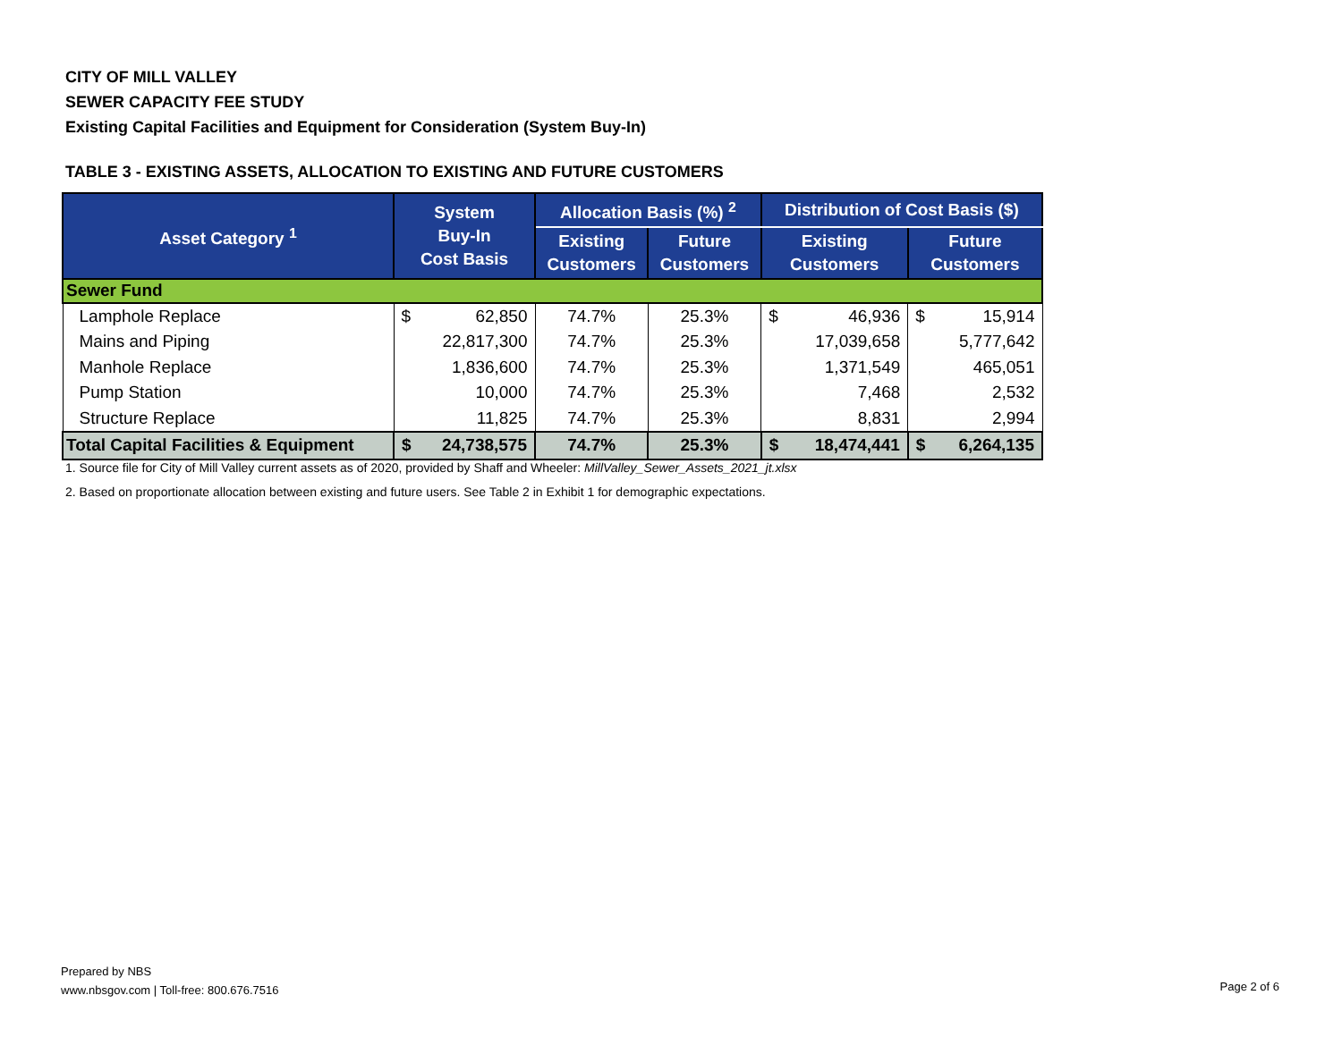CITY OF MILL VALLEY
SEWER CAPACITY FEE STUDY
Existing Capital Facilities and Equipment for Consideration (System Buy-In)
TABLE 3 - EXISTING ASSETS, ALLOCATION TO EXISTING AND FUTURE CUSTOMERS
| Asset Category <sup>1</sup> | System Buy-In Cost Basis | Allocation Basis (%) <sup>2</sup> | | Distribution of Cost Basis ($) | |
| --- | --- | --- | --- | --- | --- |
| | | Existing Customers | Future Customers | Existing Customers | Future Customers |
| Sewer Fund | | | | | |
| Lamphole Replace | $ 62,850 | 74.7% | 25.3% | $ 46,936 | $ 15,914 |
| Mains and Piping | 22,817,300 | 74.7% | 25.3% | 17,039,658 | 5,777,642 |
| Manhole Replace | 1,836,600 | 74.7% | 25.3% | 1,371,549 | 465,051 |
| Pump Station | 10,000 | 74.7% | 25.3% | 7,468 | 2,532 |
| Structure Replace | 11,825 | 74.7% | 25.3% | 8,831 | 2,994 |
| Total Capital Facilities & Equipment | $ 24,738,575 | 74.7% | 25.3% | $ 18,474,441 | $ 6,264,135 |
1. Source file for City of Mill Valley current assets as of 2020, provided by Shaff and Wheeler: MillValley_Sewer_Assets_2021_jt.xlsx
2. Based on proportionate allocation between existing and future users. See Table 2 in Exhibit 1 for demographic expectations.
Prepared by NBS
www.nbsgov.com | Toll-free: 800.676.7516
Page 2 of 6